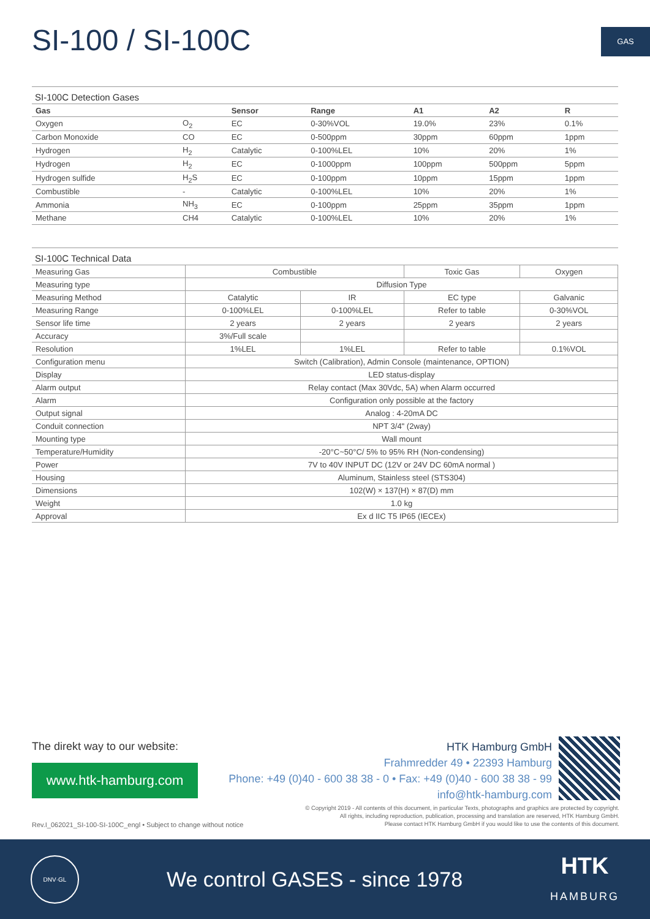SI-100 / SI-100C GAS
SI-100C Detection Gases
| Gas | | Sensor | Range | A1 | A2 | R |
| --- | --- | --- | --- | --- | --- | --- |
| Oxygen | O<sub>2</sub> | EC | 0-30%VOL | 19.0% | 23% | 0.1% |
| Carbon Monoxide | CO | EC | 0-500ppm | 30ppm | 60ppm | 1ppm |
| Hydrogen | H<sub>2</sub> | Catalytic | 0-100%LEL | 10% | 20% | 1% |
| Hydrogen | H<sub>2</sub> | EC | 0-1000ppm | 100ppm | 500ppm | 5ppm |
| Hydrogen sulfide | H<sub>2</sub>S | EC | 0-100ppm | 10ppm | 15ppm | 1ppm |
| Combustible | - | Catalytic | 0-100%LEL | 10% | 20% | 1% |
| Ammonia | NH<sub>3</sub> | EC | 0-100ppm | 25ppm | 35ppm | 1ppm |
| Methane | CH4 | Catalytic | 0-100%LEL | 10% | 20% | 1% |
SI-100C Technical Data
| Measuring Gas | Combustible | | Toxic Gas | Oxygen |
| Measuring type | Diffusion Type | | | |
| Measuring Method | Catalytic | IR | EC type | Galvanic |
| Measuring Range | 0-100%LEL | 0-100%LEL | Refer to table | 0-30%VOL |
| Sensor life time | 2 years | 2 years | 2 years | 2 years |
| Accuracy | 3%/Full scale | | | |
| Resolution | 1%LEL | 1%LEL | Refer to table | 0.1%VOL |
| Configuration menu | Switch (Calibration), Admin Console (maintenance, OPTION) | | | |
| Display | LED status-display | | | |
| Alarm output | Relay contact (Max 30Vdc, 5A) when Alarm occurred | | | |
| Alarm | Configuration only possible at the factory | | | |
| Output signal | Analog : 4-20mA DC | | | |
| Conduit connection | NPT 3/4" (2way) | | | |
| Mounting type | Wall mount | | | |
| Temperature/Humidity | -20°C~50°C/ 5% to 95% RH (Non-condensing) | | | |
| Power | 7V to 40V INPUT DC (12V or 24V DC 60mA normal ) | | | |
| Housing | Aluminum, Stainless steel (STS304) | | | |
| Dimensions | 102(W) × 137(H) × 87(D) mm | | | |
| Weight | 1.0 kg | | | |
| Approval | Ex d IIC T5 IP65 (IECEx) | | | |
The direkt way to our website:
www.htk-hamburg.com
HTK Hamburg GmbH
Frahmredder 49 • 22393 Hamburg
Phone: +49 (0)40 - 600 38 38 - 0 • Fax: +49 (0)40 - 600 38 38 - 99
info@htk-hamburg.com
© Copyright 2019 - All contents of this document, in particular Texts, photographs and graphics are protected by copyright.
All rights, including reproduction, publication, processing and translation are reserved, HTK Hamburg GmbH.
Please contact HTK Hamburg GmbH if you would like to use the contents of this document.
Rev.I_062021_SI-100-SI-100C_engl • Subject to change without notice
DNV·GL
We control GASES - since 1978
HTK
HAMBURG